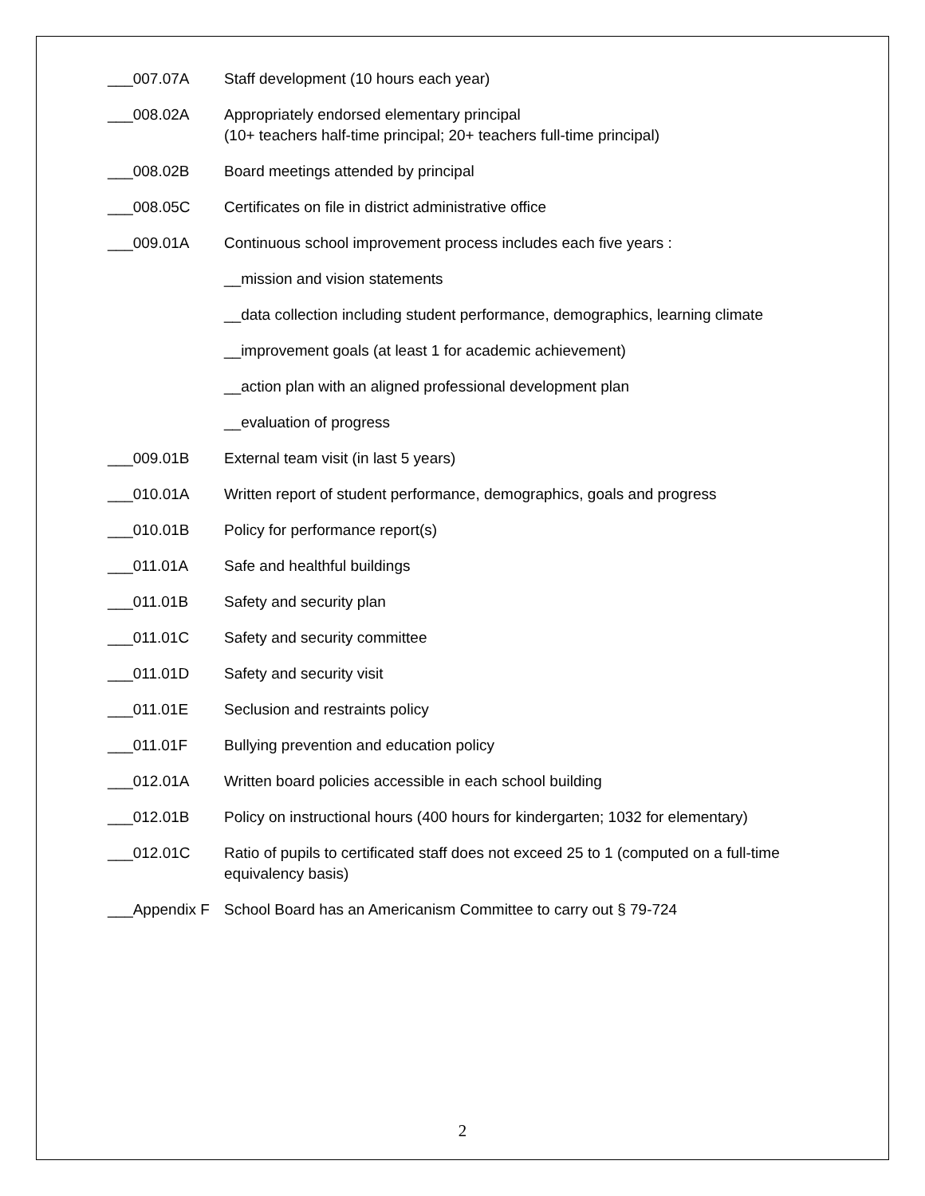___007.07A Staff development (10 hours each year)
___008.02A Appropriately endorsed elementary principal
(10+ teachers half-time principal; 20+ teachers full-time principal)
___008.02B Board meetings attended by principal
___008.05C Certificates on file in district administrative office
___009.01A Continuous school improvement process includes each five years :
__mission and vision statements
__data collection including student performance, demographics, learning climate
__improvement goals (at least 1 for academic achievement)
__action plan with an aligned professional development plan
__evaluation of progress
___009.01B External team visit (in last 5 years)
___010.01A Written report of student performance, demographics, goals and progress
___010.01B Policy for performance report(s)
___011.01A Safe and healthful buildings
___011.01B Safety and security plan
___011.01C Safety and security committee
___011.01D Safety and security visit
___011.01E Seclusion and restraints policy
___011.01F Bullying prevention and education policy
___012.01A Written board policies accessible in each school building
___012.01B Policy on instructional hours (400 hours for kindergarten; 1032 for elementary)
___012.01C Ratio of pupils to certificated staff does not exceed 25 to 1 (computed on a full-time equivalency basis)
___Appendix F
School Board has an Americanism Committee to carry out § 79-724
2